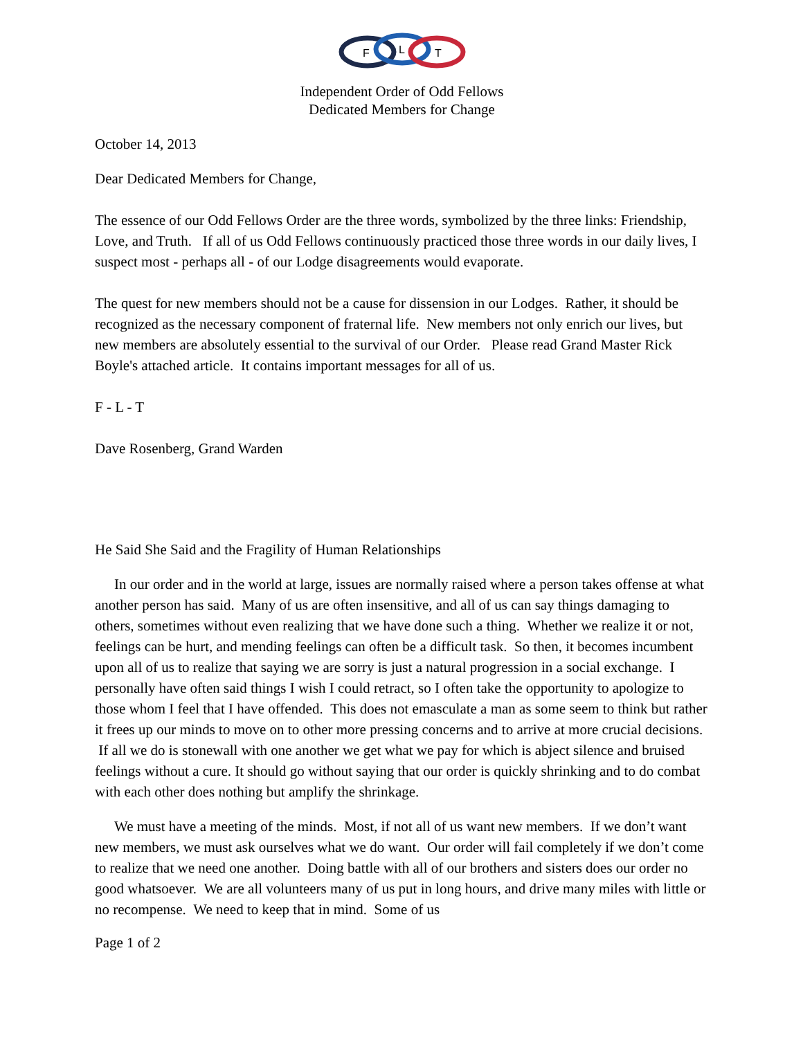F
L
T
Independent Order of Odd Fellows
Dedicated Members for Change
October 14, 2013
Dear Dedicated Members for Change,
The essence of our Odd Fellows Order are the three words, symbolized by the three links: Friendship, Love, and Truth. If all of us Odd Fellows continuously practiced those three words in our daily lives, I suspect most - perhaps all - of our Lodge disagreements would evaporate.
The quest for new members should not be a cause for dissension in our Lodges. Rather, it should be recognized as the necessary component of fraternal life. New members not only enrich our lives, but new members are absolutely essential to the survival of our Order. Please read Grand Master Rick Boyle's attached article. It contains important messages for all of us.
F - L - T
Dave Rosenberg, Grand Warden
He Said She Said and the Fragility of Human Relationships
In our order and in the world at large, issues are normally raised where a person takes offense at what another person has said. Many of us are often insensitive, and all of us can say things damaging to others, sometimes without even realizing that we have done such a thing. Whether we realize it or not, feelings can be hurt, and mending feelings can often be a difficult task. So then, it becomes incumbent upon all of us to realize that saying we are sorry is just a natural progression in a social exchange. I personally have often said things I wish I could retract, so I often take the opportunity to apologize to those whom I feel that I have offended. This does not emasculate a man as some seem to think but rather it frees up our minds to move on to other more pressing concerns and to arrive at more crucial decisions. If all we do is stonewall with one another we get what we pay for which is abject silence and bruised feelings without a cure. It should go without saying that our order is quickly shrinking and to do combat with each other does nothing but amplify the shrinkage.
We must have a meeting of the minds. Most, if not all of us want new members. If we don’t want new members, we must ask ourselves what we do want. Our order will fail completely if we don’t come to realize that we need one another. Doing battle with all of our brothers and sisters does our order no good whatsoever. We are all volunteers many of us put in long hours, and drive many miles with little or no recompense. We need to keep that in mind. Some of us
Page 1 of 2